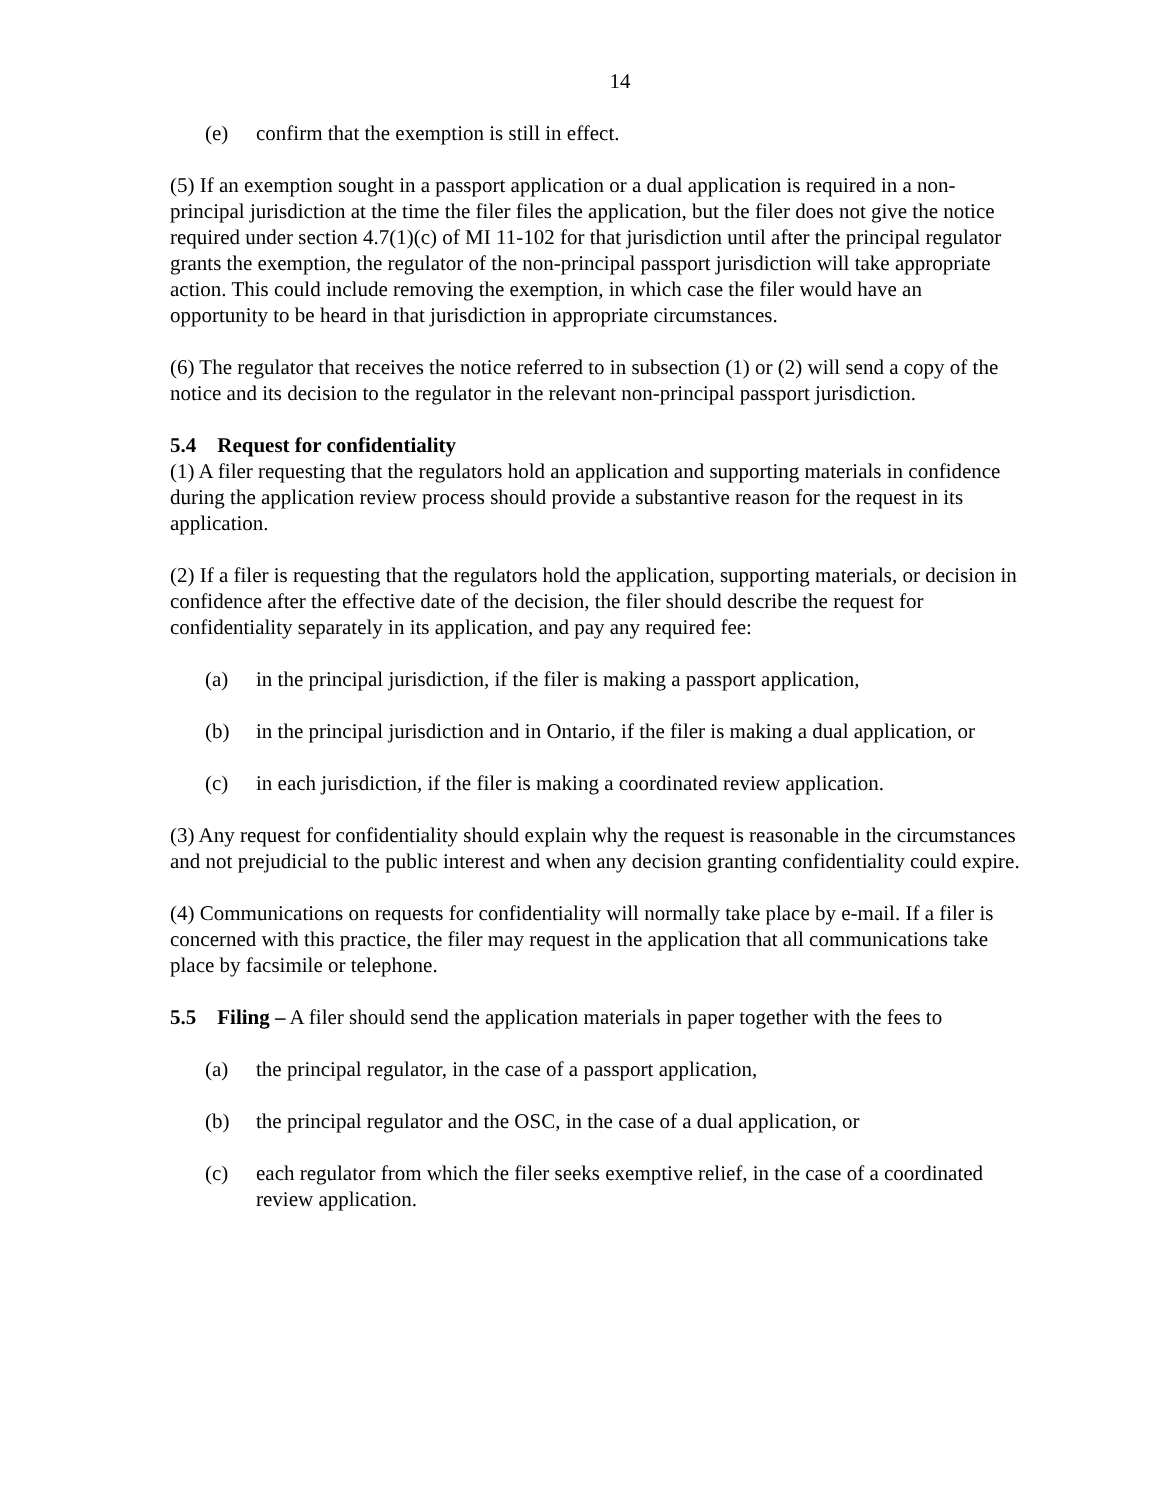14
(e) confirm that the exemption is still in effect.
(5) If an exemption sought in a passport application or a dual application is required in a non-principal jurisdiction at the time the filer files the application, but the filer does not give the notice required under section 4.7(1)(c) of MI 11-102 for that jurisdiction until after the principal regulator grants the exemption, the regulator of the non-principal passport jurisdiction will take appropriate action. This could include removing the exemption, in which case the filer would have an opportunity to be heard in that jurisdiction in appropriate circumstances.
(6) The regulator that receives the notice referred to in subsection (1) or (2) will send a copy of the notice and its decision to the regulator in the relevant non-principal passport jurisdiction.
5.4 Request for confidentiality
(1) A filer requesting that the regulators hold an application and supporting materials in confidence during the application review process should provide a substantive reason for the request in its application.
(2) If a filer is requesting that the regulators hold the application, supporting materials, or decision in confidence after the effective date of the decision, the filer should describe the request for confidentiality separately in its application, and pay any required fee:
(a) in the principal jurisdiction, if the filer is making a passport application,
(b) in the principal jurisdiction and in Ontario, if the filer is making a dual application, or
(c) in each jurisdiction, if the filer is making a coordinated review application.
(3) Any request for confidentiality should explain why the request is reasonable in the circumstances and not prejudicial to the public interest and when any decision granting confidentiality could expire.
(4) Communications on requests for confidentiality will normally take place by e-mail. If a filer is concerned with this practice, the filer may request in the application that all communications take place by facsimile or telephone.
5.5 Filing – A filer should send the application materials in paper together with the fees to
(a) the principal regulator, in the case of a passport application,
(b) the principal regulator and the OSC, in the case of a dual application, or
(c) each regulator from which the filer seeks exemptive relief, in the case of a coordinated review application.